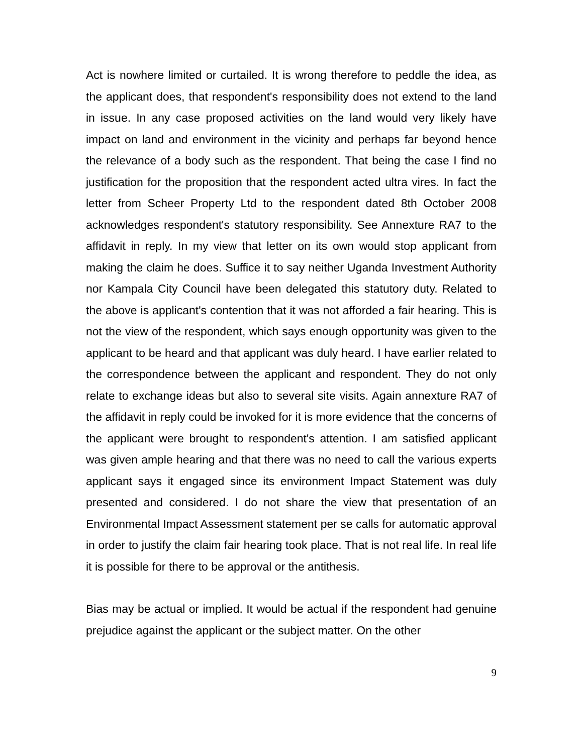Act is nowhere limited or curtailed. It is wrong therefore to peddle the idea, as the applicant does, that respondent's responsibility does not extend to the land in issue. In any case proposed activities on the land would very likely have impact on land and environment in the vicinity and perhaps far beyond hence the relevance of a body such as the respondent. That being the case I find no justification for the proposition that the respondent acted ultra vires. In fact the letter from Scheer Property Ltd to the respondent dated 8th October 2008 acknowledges respondent's statutory responsibility. See Annexture RA7 to the affidavit in reply. In my view that letter on its own would stop applicant from making the claim he does. Suffice it to say neither Uganda Investment Authority nor Kampala City Council have been delegated this statutory duty. Related to the above is applicant's contention that it was not afforded a fair hearing. This is not the view of the respondent, which says enough opportunity was given to the applicant to be heard and that applicant was duly heard. I have earlier related to the correspondence between the applicant and respondent. They do not only relate to exchange ideas but also to several site visits. Again annexture RA7 of the affidavit in reply could be invoked for it is more evidence that the concerns of the applicant were brought to respondent's attention. I am satisfied applicant was given ample hearing and that there was no need to call the various experts applicant says it engaged since its environment Impact Statement was duly presented and considered. I do not share the view that presentation of an Environmental Impact Assessment statement per se calls for automatic approval in order to justify the claim fair hearing took place. That is not real life. In real life it is possible for there to be approval or the antithesis.
Bias may be actual or implied. It would be actual if the respondent had genuine prejudice against the applicant or the subject matter. On the other
9